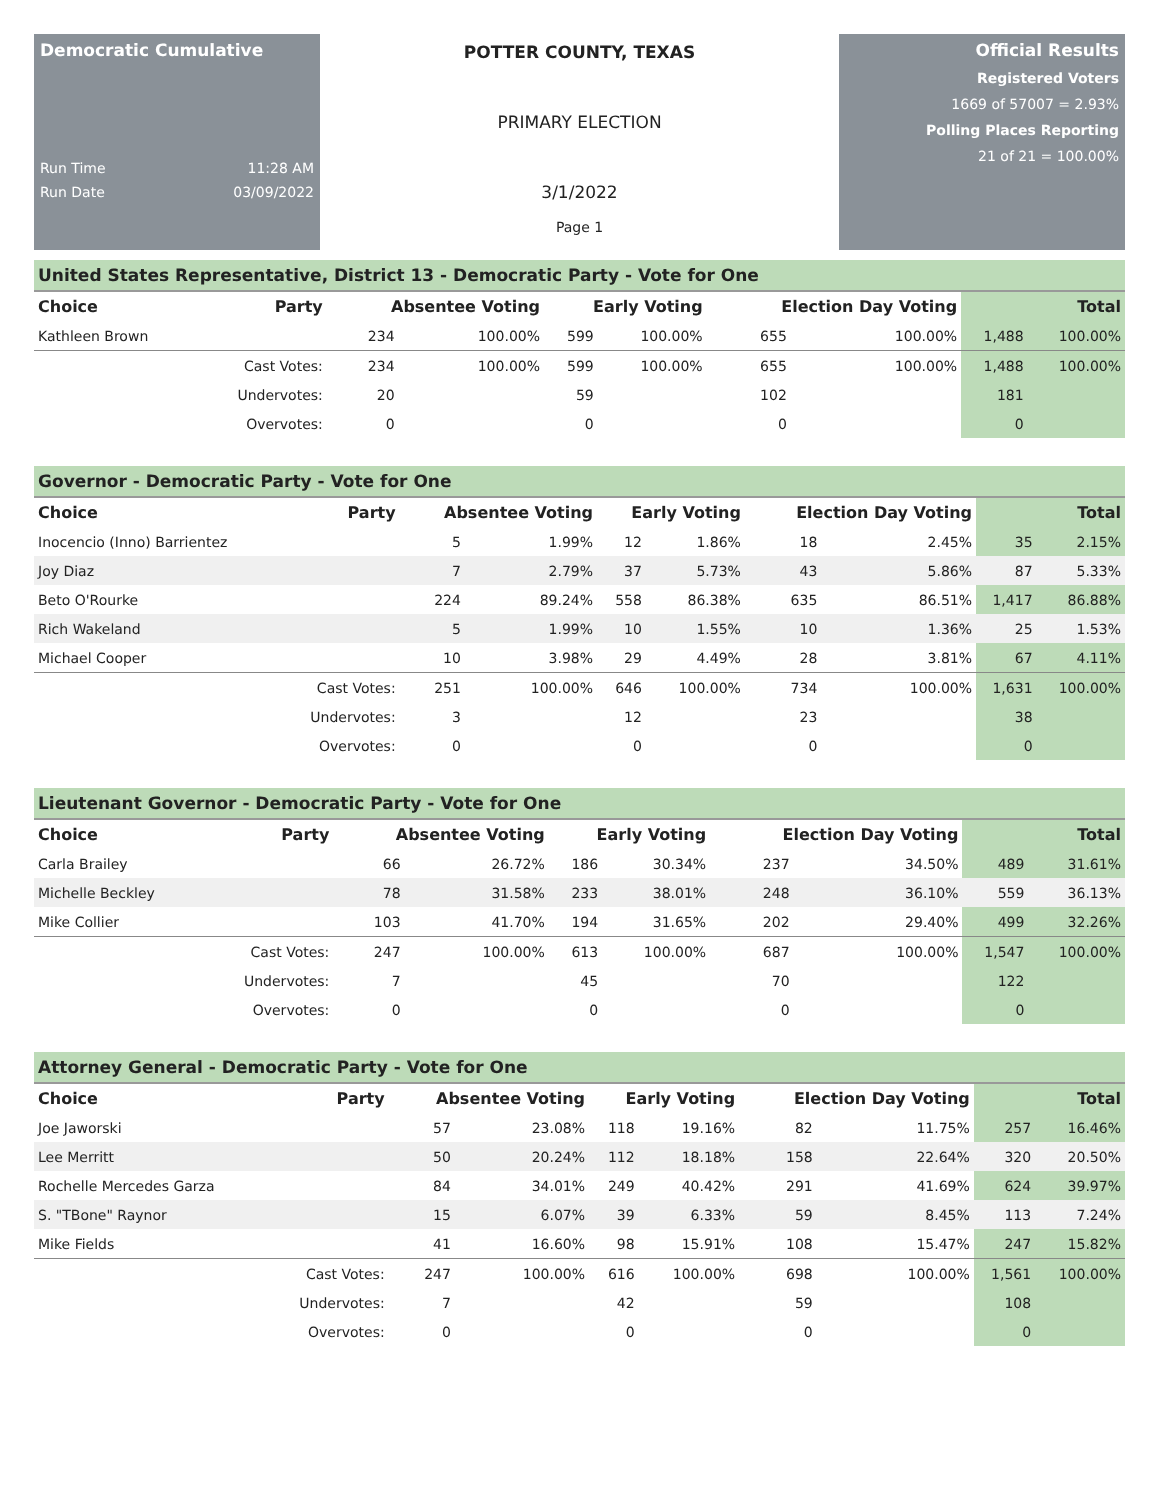Democratic Cumulative
Run Time 11:28 AM
Run Date 03/09/2022
POTTER COUNTY, TEXAS
PRIMARY ELECTION
3/1/2022
Page 1
Official Results
Registered Voters
1669 of 57007 = 2.93%
Polling Places Reporting
21 of 21 = 100.00%
United States Representative, District 13 - Democratic Party - Vote for One
| Choice | Party | Absentee Voting | | Early Voting | | Election Day Voting | | Total | |
| --- | --- | --- | --- | --- | --- | --- | --- | --- | --- |
| Kathleen Brown | | 234 | 100.00% | 599 | 100.00% | 655 | 100.00% | 1,488 | 100.00% |
| | Cast Votes: | 234 | 100.00% | 599 | 100.00% | 655 | 100.00% | 1,488 | 100.00% |
| | Undervotes: | 20 | | 59 | | 102 | | 181 | |
| | Overvotes: | 0 | | 0 | | 0 | | 0 | |
Governor - Democratic Party - Vote for One
| Choice | Party | Absentee Voting | | Early Voting | | Election Day Voting | | Total | |
| --- | --- | --- | --- | --- | --- | --- | --- | --- | --- |
| Inocencio (Inno) Barrientez | | 5 | 1.99% | 12 | 1.86% | 18 | 2.45% | 35 | 2.15% |
| Joy Diaz | | 7 | 2.79% | 37 | 5.73% | 43 | 5.86% | 87 | 5.33% |
| Beto O'Rourke | | 224 | 89.24% | 558 | 86.38% | 635 | 86.51% | 1,417 | 86.88% |
| Rich Wakeland | | 5 | 1.99% | 10 | 1.55% | 10 | 1.36% | 25 | 1.53% |
| Michael Cooper | | 10 | 3.98% | 29 | 4.49% | 28 | 3.81% | 67 | 4.11% |
| | Cast Votes: | 251 | 100.00% | 646 | 100.00% | 734 | 100.00% | 1,631 | 100.00% |
| | Undervotes: | 3 | | 12 | | 23 | | 38 | |
| | Overvotes: | 0 | | 0 | | 0 | | 0 | |
Lieutenant Governor - Democratic Party - Vote for One
| Choice | Party | Absentee Voting | | Early Voting | | Election Day Voting | | Total | |
| --- | --- | --- | --- | --- | --- | --- | --- | --- | --- |
| Carla Brailey | | 66 | 26.72% | 186 | 30.34% | 237 | 34.50% | 489 | 31.61% |
| Michelle Beckley | | 78 | 31.58% | 233 | 38.01% | 248 | 36.10% | 559 | 36.13% |
| Mike Collier | | 103 | 41.70% | 194 | 31.65% | 202 | 29.40% | 499 | 32.26% |
| | Cast Votes: | 247 | 100.00% | 613 | 100.00% | 687 | 100.00% | 1,547 | 100.00% |
| | Undervotes: | 7 | | 45 | | 70 | | 122 | |
| | Overvotes: | 0 | | 0 | | 0 | | 0 | |
Attorney General - Democratic Party - Vote for One
| Choice | Party | Absentee Voting | | Early Voting | | Election Day Voting | | Total | |
| --- | --- | --- | --- | --- | --- | --- | --- | --- | --- |
| Joe Jaworski | | 57 | 23.08% | 118 | 19.16% | 82 | 11.75% | 257 | 16.46% |
| Lee Merritt | | 50 | 20.24% | 112 | 18.18% | 158 | 22.64% | 320 | 20.50% |
| Rochelle Mercedes Garza | | 84 | 34.01% | 249 | 40.42% | 291 | 41.69% | 624 | 39.97% |
| S. "TBone" Raynor | | 15 | 6.07% | 39 | 6.33% | 59 | 8.45% | 113 | 7.24% |
| Mike Fields | | 41 | 16.60% | 98 | 15.91% | 108 | 15.47% | 247 | 15.82% |
| | Cast Votes: | 247 | 100.00% | 616 | 100.00% | 698 | 100.00% | 1,561 | 100.00% |
| | Undervotes: | 7 | | 42 | | 59 | | 108 | |
| | Overvotes: | 0 | | 0 | | 0 | | 0 | |